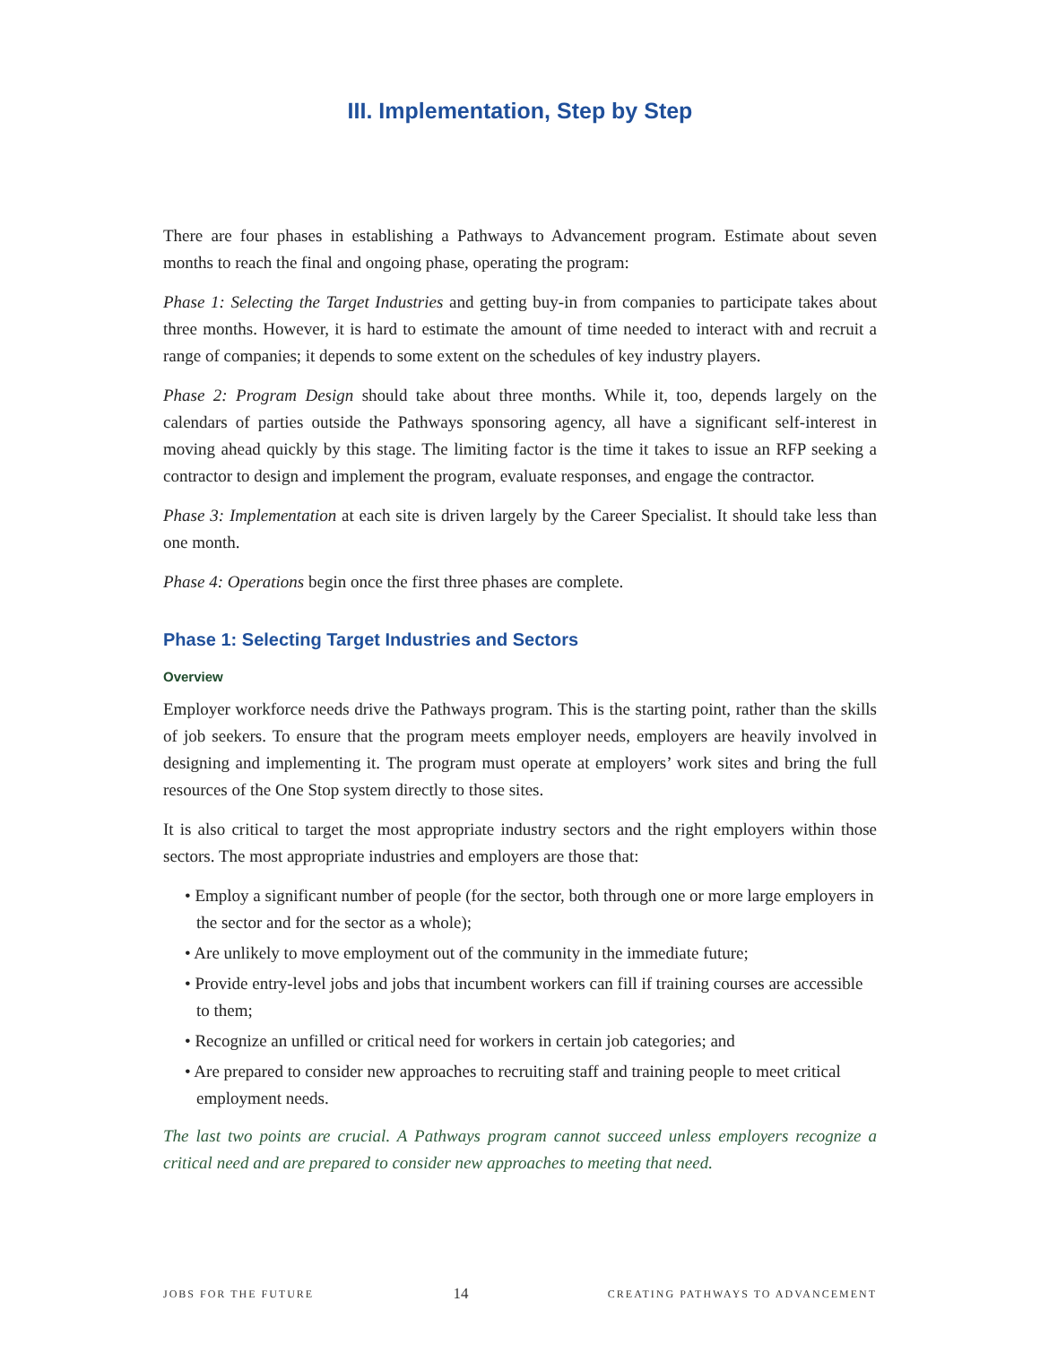III. Implementation, Step by Step
There are four phases in establishing a Pathways to Advancement program. Estimate about seven months to reach the final and ongoing phase, operating the program:
Phase 1: Selecting the Target Industries and getting buy-in from companies to participate takes about three months. However, it is hard to estimate the amount of time needed to interact with and recruit a range of companies; it depends to some extent on the schedules of key industry players.
Phase 2: Program Design should take about three months. While it, too, depends largely on the calendars of parties outside the Pathways sponsoring agency, all have a significant self-interest in moving ahead quickly by this stage. The limiting factor is the time it takes to issue an RFP seeking a contractor to design and implement the program, evaluate responses, and engage the contractor.
Phase 3: Implementation at each site is driven largely by the Career Specialist. It should take less than one month.
Phase 4: Operations begin once the first three phases are complete.
Phase 1: Selecting Target Industries and Sectors
Overview
Employer workforce needs drive the Pathways program. This is the starting point, rather than the skills of job seekers. To ensure that the program meets employer needs, employers are heavily involved in designing and implementing it. The program must operate at employers’ work sites and bring the full resources of the One Stop system directly to those sites.
It is also critical to target the most appropriate industry sectors and the right employers within those sectors. The most appropriate industries and employers are those that:
• Employ a significant number of people (for the sector, both through one or more large employers in the sector and for the sector as a whole);
• Are unlikely to move employment out of the community in the immediate future;
• Provide entry-level jobs and jobs that incumbent workers can fill if training courses are accessible to them;
• Recognize an unfilled or critical need for workers in certain job categories; and
• Are prepared to consider new approaches to recruiting staff and training people to meet critical employment needs.
The last two points are crucial. A Pathways program cannot succeed unless employers recognize a critical need and are prepared to consider new approaches to meeting that need.
JOBS FOR THE FUTURE 14 CREATING PATHWAYS TO ADVANCEMENT